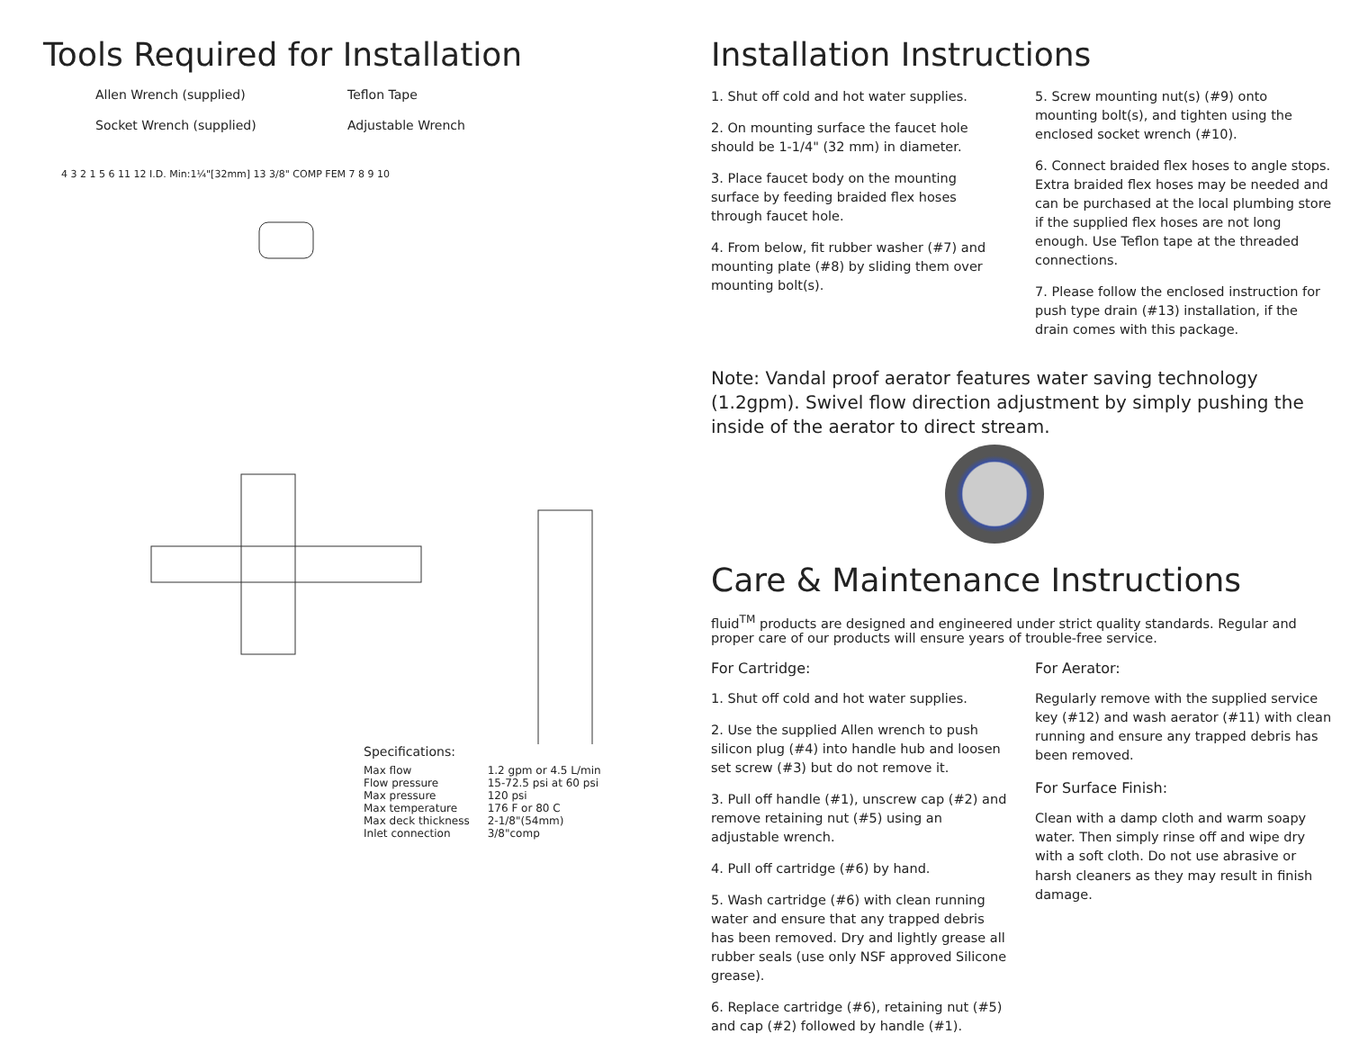Tools Required for Installation
Allen Wrench (supplied) Teflon Tape Socket Wrench (supplied) Adjustable Wrench
4 3 2 1 5 6 11 12 I.D. Min:1¼"[32mm] 13 3/8" COMP FEM 7 8 9 10
Specifications:
| Max flow | 1.2 gpm or 4.5 L/min |
| Flow pressure | 15-72.5 psi at 60 psi |
| Max pressure | 120 psi |
| Max temperature | 176 F or 80 C |
| Max deck thickness | 2-1/8"(54mm) |
| Inlet connection | 3/8"comp |
Installation Instructions
1. Shut off cold and hot water supplies.
2. On mounting surface the faucet hole should be 1-1/4" (32 mm) in diameter.
3. Place faucet body on the mounting surface by feeding braided flex hoses through faucet hole.
4. From below, fit rubber washer (#7) and mounting plate (#8) by sliding them over mounting bolt(s).
5. Screw mounting nut(s) (#9) onto mounting bolt(s), and tighten using the enclosed socket wrench (#10).
6. Connect braided flex hoses to angle stops. Extra braided flex hoses may be needed and can be purchased at the local plumbing store if the supplied flex hoses are not long enough. Use Teflon tape at the threaded connections.
7. Please follow the enclosed instruction for push type drain (#13) installation, if the drain comes with this package.
Note: Vandal proof aerator features water saving technology (1.2gpm). Swivel flow direction adjustment by simply pushing the inside of the aerator to direct stream.
Care & Maintenance Instructions
fluid<sup>TM</sup> products are designed and engineered under strict quality standards. Regular and proper care of our products will ensure years of trouble-free service.
For Cartridge:
1. Shut off cold and hot water supplies.
2. Use the supplied Allen wrench to push silicon plug (#4) into handle hub and loosen set screw (#3) but do not remove it.
3. Pull off handle (#1), unscrew cap (#2) and remove retaining nut (#5) using an adjustable wrench.
4. Pull off cartridge (#6) by hand.
5. Wash cartridge (#6) with clean running water and ensure that any trapped debris has been removed. Dry and lightly grease all rubber seals (use only NSF approved Silicone grease).
6. Replace cartridge (#6), retaining nut (#5) and cap (#2) followed by handle (#1).
For Aerator:
Regularly remove with the supplied service key (#12) and wash aerator (#11) with clean running and ensure any trapped debris has been removed.
For Surface Finish:
Clean with a damp cloth and warm soapy water. Then simply rinse off and wipe dry with a soft cloth. Do not use abrasive or harsh cleaners as they may result in finish damage.